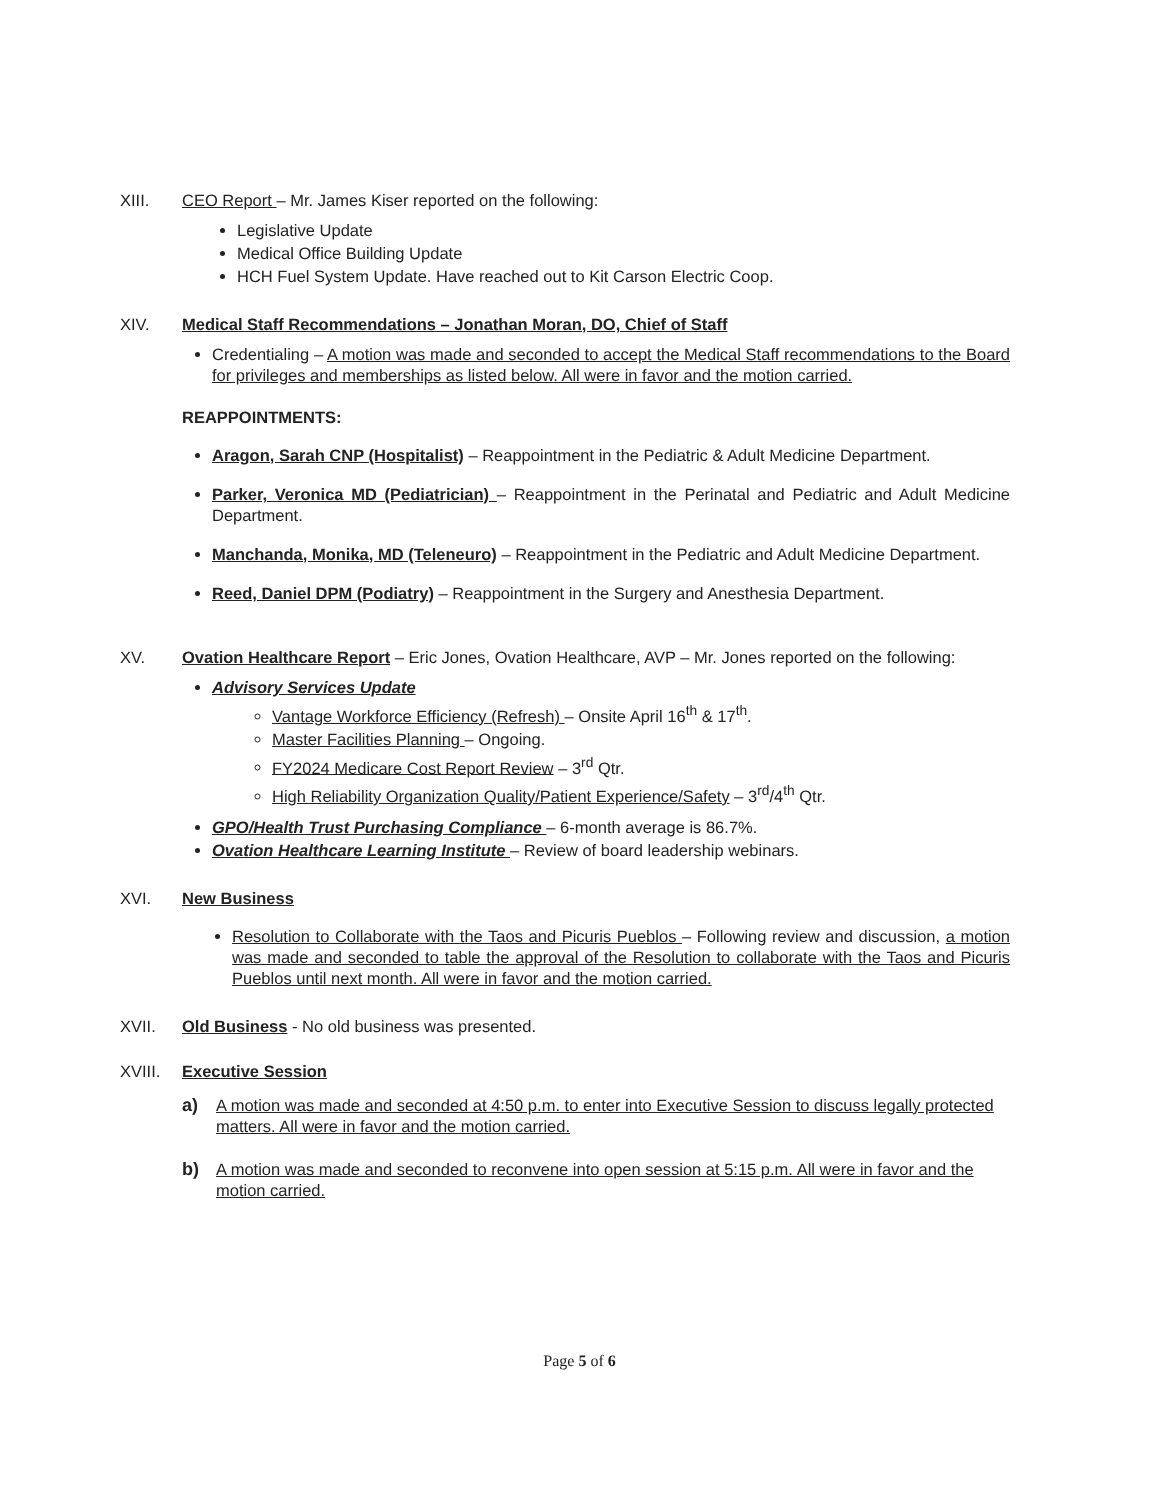XIII. CEO Report – Mr. James Kiser reported on the following:
Legislative Update
Medical Office Building Update
HCH Fuel System Update. Have reached out to Kit Carson Electric Coop.
XIV. Medical Staff Recommendations – Jonathan Moran, DO, Chief of Staff
Credentialing – A motion was made and seconded to accept the Medical Staff recommendations to the Board for privileges and memberships as listed below. All were in favor and the motion carried.
REAPPOINTMENTS:
Aragon, Sarah CNP (Hospitalist) – Reappointment in the Pediatric & Adult Medicine Department.
Parker, Veronica MD (Pediatrician) – Reappointment in the Perinatal and Pediatric and Adult Medicine Department.
Manchanda, Monika, MD (Teleneuro) – Reappointment in the Pediatric and Adult Medicine Department.
Reed, Daniel DPM (Podiatry) – Reappointment in the Surgery and Anesthesia Department.
XV. Ovation Healthcare Report – Eric Jones, Ovation Healthcare, AVP – Mr. Jones reported on the following:
Advisory Services Update
Vantage Workforce Efficiency (Refresh) – Onsite April 16<sup>th</sup> & 17<sup>th</sup>.
Master Facilities Planning – Ongoing.
FY2024 Medicare Cost Report Review – 3<sup>rd</sup> Qtr.
High Reliability Organization Quality/Patient Experience/Safety – 3<sup>rd</sup>/4<sup>th</sup> Qtr.
GPO/Health Trust Purchasing Compliance – 6-month average is 86.7%.
Ovation Healthcare Learning Institute – Review of board leadership webinars.
XVI. New Business
Resolution to Collaborate with the Taos and Picuris Pueblos – Following review and discussion, a motion was made and seconded to table the approval of the Resolution to collaborate with the Taos and Picuris Pueblos until next month. All were in favor and the motion carried.
XVII. Old Business - No old business was presented.
XVIII. Executive Session
a) A motion was made and seconded at 4:50 p.m. to enter into Executive Session to discuss legally protected matters. All were in favor and the motion carried.
b) A motion was made and seconded to reconvene into open session at 5:15 p.m. All were in favor and the motion carried.
Page 5 of 6